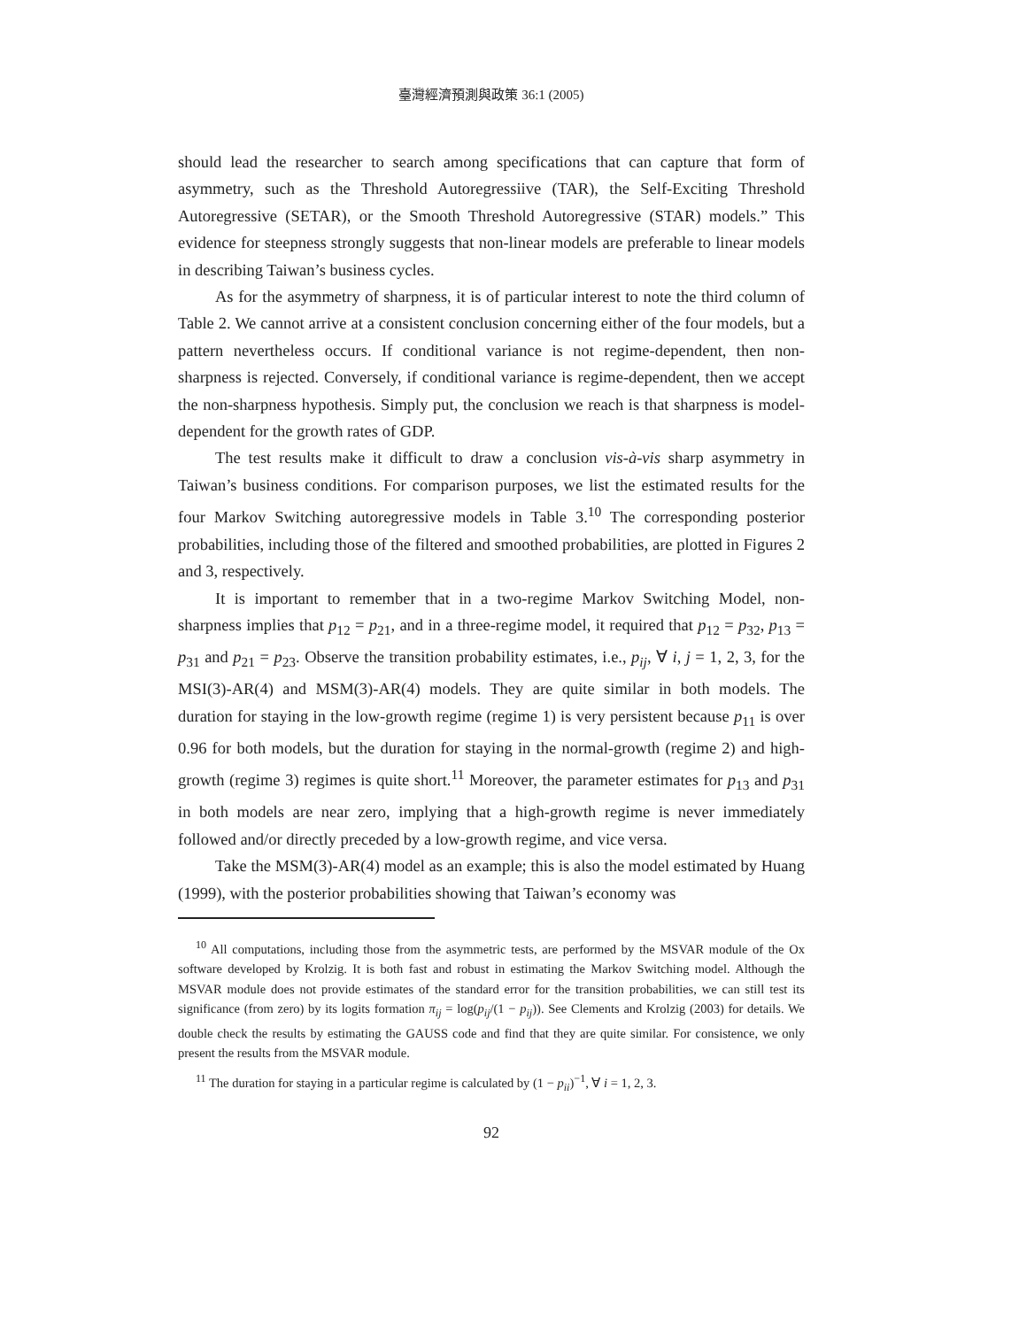臺灣經濟預測與政策 36:1 (2005)
should lead the researcher to search among specifications that can capture that form of asymmetry, such as the Threshold Autoregressiive (TAR), the Self-Exciting Threshold Autoregressive (SETAR), or the Smooth Threshold Autoregressive (STAR) models.” This evidence for steepness strongly suggests that non-linear models are preferable to linear models in describing Taiwan’s business cycles.
As for the asymmetry of sharpness, it is of particular interest to note the third column of Table 2. We cannot arrive at a consistent conclusion concerning either of the four models, but a pattern nevertheless occurs. If conditional variance is not regime-dependent, then non-sharpness is rejected. Conversely, if conditional variance is regime-dependent, then we accept the non-sharpness hypothesis. Simply put, the conclusion we reach is that sharpness is model-dependent for the growth rates of GDP.
The test results make it difficult to draw a conclusion vis-à-vis sharp asymmetry in Taiwan’s business conditions. For comparison purposes, we list the estimated results for the four Markov Switching autoregressive models in Table 3.<sup>10</sup> The corresponding posterior probabilities, including those of the filtered and smoothed probabilities, are plotted in Figures 2 and 3, respectively.
It is important to remember that in a two-regime Markov Switching Model, non-sharpness implies that p<sub>12</sub> = p<sub>21</sub>, and in a three-regime model, it required that p<sub>12</sub> = p<sub>32</sub>, p<sub>13</sub> = p<sub>31</sub> and p<sub>21</sub> = p<sub>23</sub>. Observe the transition probability estimates, i.e., p<sub>ij</sub>, ∀ i, j = 1, 2, 3, for the MSI(3)-AR(4) and MSM(3)-AR(4) models. They are quite similar in both models. The duration for staying in the low-growth regime (regime 1) is very persistent because p<sub>11</sub> is over 0.96 for both models, but the duration for staying in the normal-growth (regime 2) and high-growth (regime 3) regimes is quite short.<sup>11</sup> Moreover, the parameter estimates for p<sub>13</sub> and p<sub>31</sub> in both models are near zero, implying that a high-growth regime is never immediately followed and/or directly preceded by a low-growth regime, and vice versa.
Take the MSM(3)-AR(4) model as an example; this is also the model estimated by Huang (1999), with the posterior probabilities showing that Taiwan’s economy was
<sup>10</sup> All computations, including those from the asymmetric tests, are performed by the MSVAR module of the Ox software developed by Krolzig. It is both fast and robust in estimating the Markov Switching model. Although the MSVAR module does not provide estimates of the standard error for the transition probabilities, we can still test its significance (from zero) by its logits formation π<sub>ij</sub> = log(p<sub>ij</sub>/(1 − p<sub>ij</sub>)). See Clements and Krolzig (2003) for details. We double check the results by estimating the GAUSS code and find that they are quite similar. For consistence, we only present the results from the MSVAR module.
<sup>11</sup> The duration for staying in a particular regime is calculated by (1 − p<sub>ii</sub>)<sup>−1</sup>, ∀ i = 1, 2, 3.
92